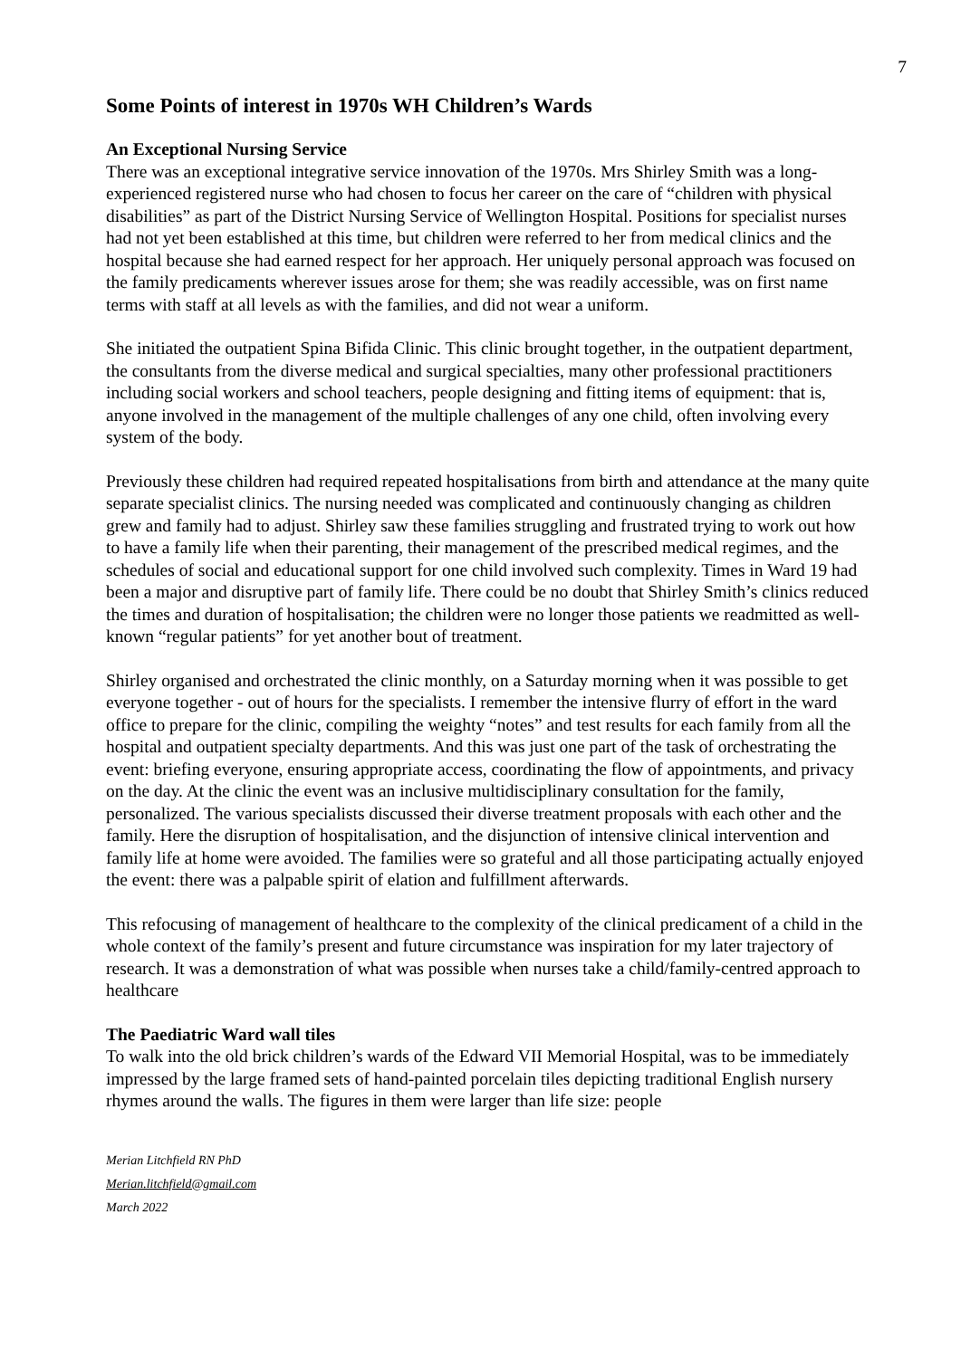7
Some Points of interest in 1970s WH Children’s Wards
An Exceptional Nursing Service
There was an exceptional integrative service innovation of the 1970s. Mrs Shirley Smith was a long-experienced registered nurse who had chosen to focus her career on the care of “children with physical disabilities” as part of the District Nursing Service of Wellington Hospital. Positions for specialist nurses had not yet been established at this time, but children were referred to her from medical clinics and the hospital because she had earned respect for her approach. Her uniquely personal approach was focused on the family predicaments wherever issues arose for them; she was readily accessible, was on first name terms with staff at all levels as with the families, and did not wear a uniform.
She initiated the outpatient Spina Bifida Clinic. This clinic brought together, in the outpatient department, the consultants from the diverse medical and surgical specialties, many other professional practitioners including social workers and school teachers, people designing and fitting items of equipment: that is, anyone involved in the management of the multiple challenges of any one child, often involving every system of the body.
Previously these children had required repeated hospitalisations from birth and attendance at the many quite separate specialist clinics. The nursing needed was complicated and continuously changing as children grew and family had to adjust. Shirley saw these families struggling and frustrated trying to work out how to have a family life when their parenting, their management of the prescribed medical regimes, and the schedules of social and educational support for one child involved such complexity. Times in Ward 19 had been a major and disruptive part of family life. There could be no doubt that Shirley Smith’s clinics reduced the times and duration of hospitalisation; the children were no longer those patients we readmitted as well-known “regular patients” for yet another bout of treatment.
Shirley organised and orchestrated the clinic monthly, on a Saturday morning when it was possible to get everyone together - out of hours for the specialists. I remember the intensive flurry of effort in the ward office to prepare for the clinic, compiling the weighty “notes” and test results for each family from all the hospital and outpatient specialty departments. And this was just one part of the task of orchestrating the event: briefing everyone, ensuring appropriate access, coordinating the flow of appointments, and privacy on the day. At the clinic the event was an inclusive multidisciplinary consultation for the family, personalized. The various specialists discussed their diverse treatment proposals with each other and the family. Here the disruption of hospitalisation, and the disjunction of intensive clinical intervention and family life at home were avoided. The families were so grateful and all those participating actually enjoyed the event: there was a palpable spirit of elation and fulfillment afterwards.
This refocusing of management of healthcare to the complexity of the clinical predicament of a child in the whole context of the family’s present and future circumstance was inspiration for my later trajectory of research. It was a demonstration of what was possible when nurses take a child/family-centred approach to healthcare
The Paediatric Ward wall tiles
To walk into the old brick children’s wards of the Edward VII Memorial Hospital, was to be immediately impressed by the large framed sets of hand-painted porcelain tiles depicting traditional English nursery rhymes around the walls. The figures in them were larger than life size: people
Merian Litchfield RN PhD
Merian.litchfield@gmail.com
March 2022